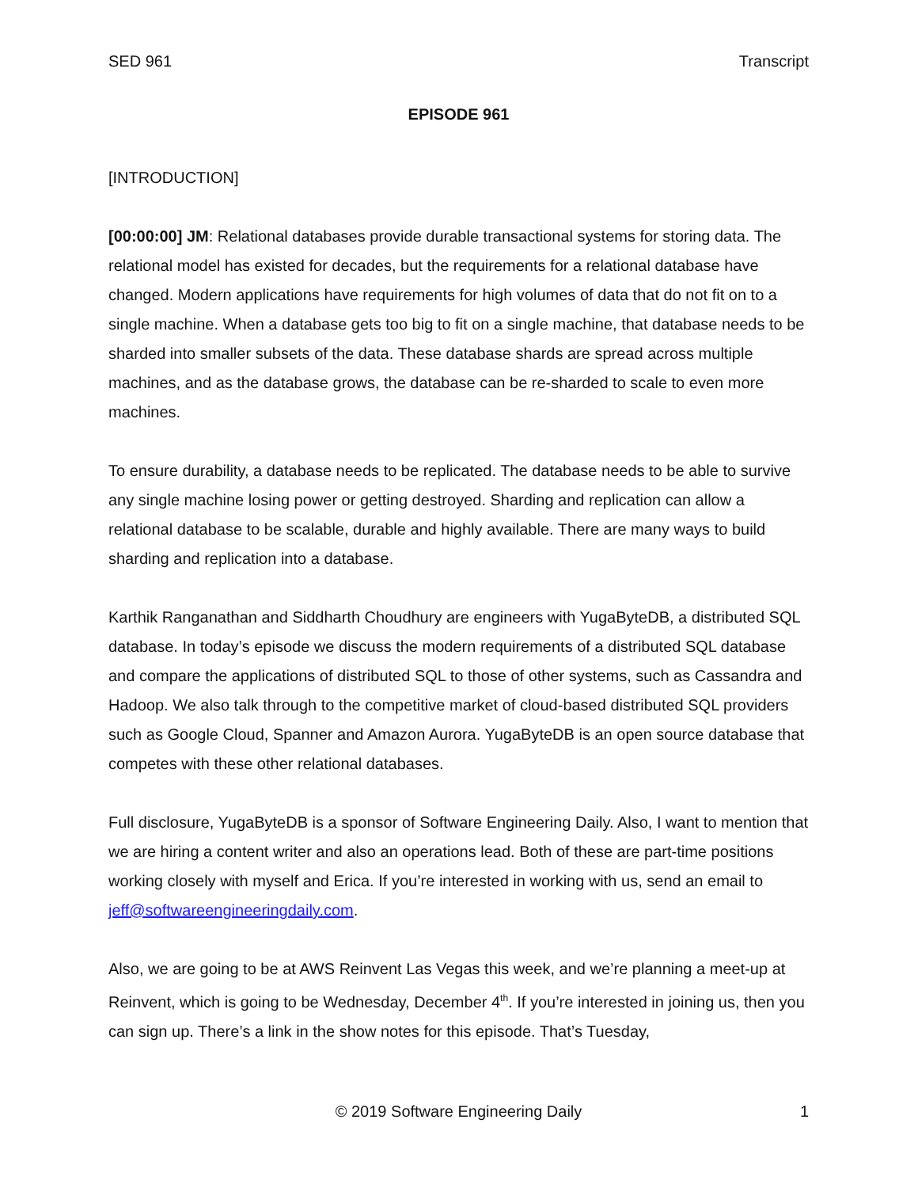SED 961 Transcript
EPISODE 961
[INTRODUCTION]
[00:00:00] JM: Relational databases provide durable transactional systems for storing data. The relational model has existed for decades, but the requirements for a relational database have changed. Modern applications have requirements for high volumes of data that do not fit on to a single machine. When a database gets too big to fit on a single machine, that database needs to be sharded into smaller subsets of the data. These database shards are spread across multiple machines, and as the database grows, the database can be re-sharded to scale to even more machines.
To ensure durability, a database needs to be replicated. The database needs to be able to survive any single machine losing power or getting destroyed. Sharding and replication can allow a relational database to be scalable, durable and highly available. There are many ways to build sharding and replication into a database.
Karthik Ranganathan and Siddharth Choudhury are engineers with YugaByteDB, a distributed SQL database. In today’s episode we discuss the modern requirements of a distributed SQL database and compare the applications of distributed SQL to those of other systems, such as Cassandra and Hadoop. We also talk through to the competitive market of cloud-based distributed SQL providers such as Google Cloud, Spanner and Amazon Aurora. YugaByteDB is an open source database that competes with these other relational databases.
Full disclosure, YugaByteDB is a sponsor of Software Engineering Daily. Also, I want to mention that we are hiring a content writer and also an operations lead. Both of these are part-time positions working closely with myself and Erica. If you’re interested in working with us, send an email to jeff@softwareengineeringdaily.com.
Also, we are going to be at AWS Reinvent Las Vegas this week, and we’re planning a meet-up at Reinvent, which is going to be Wednesday, December 4<sup>th</sup>. If you’re interested in joining us, then you can sign up. There’s a link in the show notes for this episode. That’s Tuesday,
© 2019 Software Engineering Daily 1